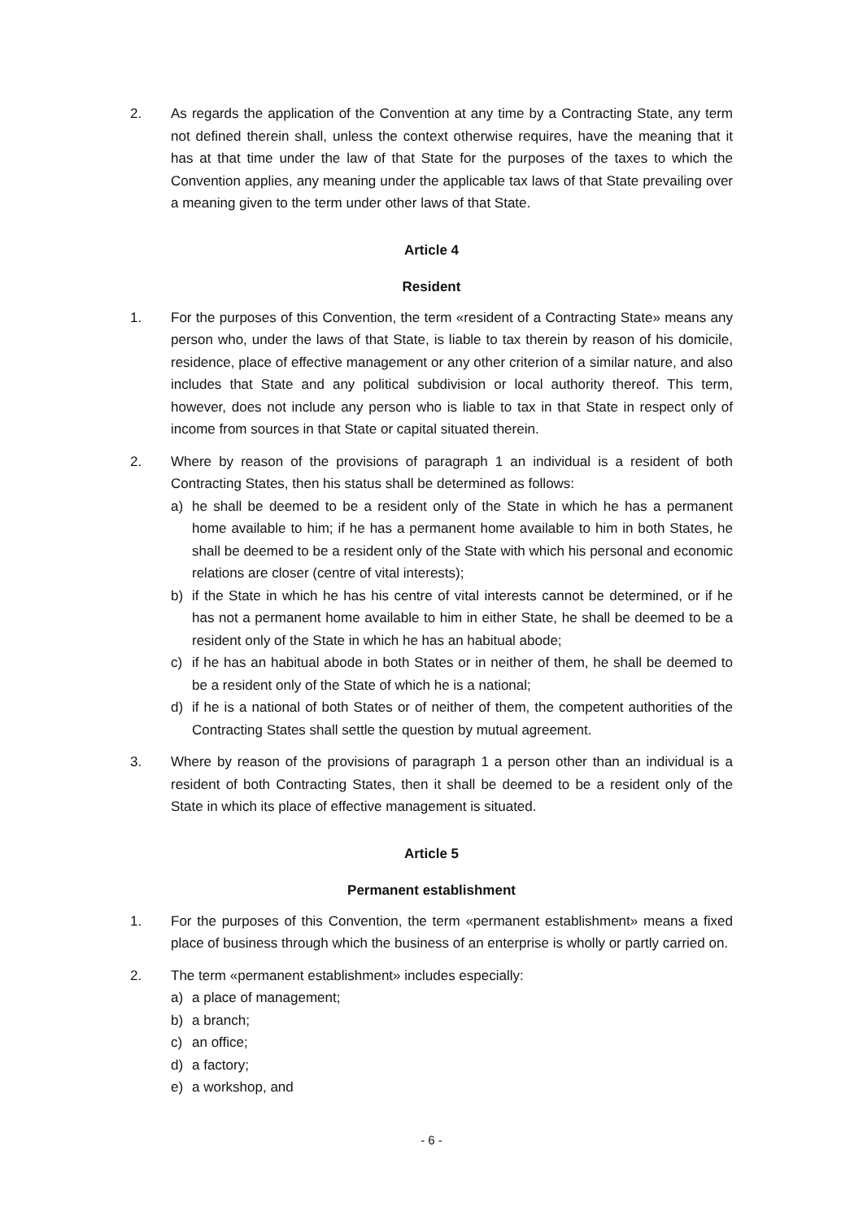2. As regards the application of the Convention at any time by a Contracting State, any term not defined therein shall, unless the context otherwise requires, have the meaning that it has at that time under the law of that State for the purposes of the taxes to which the Convention applies, any meaning under the applicable tax laws of that State prevailing over a meaning given to the term under other laws of that State.
Article 4
Resident
1. For the purposes of this Convention, the term «resident of a Contracting State» means any person who, under the laws of that State, is liable to tax therein by reason of his domicile, residence, place of effective management or any other criterion of a similar nature, and also includes that State and any political subdivision or local authority thereof. This term, however, does not include any person who is liable to tax in that State in respect only of income from sources in that State or capital situated therein.
2. Where by reason of the provisions of paragraph 1 an individual is a resident of both Contracting States, then his status shall be determined as follows:
a) he shall be deemed to be a resident only of the State in which he has a permanent home available to him; if he has a permanent home available to him in both States, he shall be deemed to be a resident only of the State with which his personal and economic relations are closer (centre of vital interests);
b) if the State in which he has his centre of vital interests cannot be determined, or if he has not a permanent home available to him in either State, he shall be deemed to be a resident only of the State in which he has an habitual abode;
c) if he has an habitual abode in both States or in neither of them, he shall be deemed to be a resident only of the State of which he is a national;
d) if he is a national of both States or of neither of them, the competent authorities of the Contracting States shall settle the question by mutual agreement.
3. Where by reason of the provisions of paragraph 1 a person other than an individual is a resident of both Contracting States, then it shall be deemed to be a resident only of the State in which its place of effective management is situated.
Article 5
Permanent establishment
1. For the purposes of this Convention, the term «permanent establishment» means a fixed place of business through which the business of an enterprise is wholly or partly carried on.
2. The term «permanent establishment» includes especially:
a) a place of management;
b) a branch;
c) an office;
d) a factory;
e) a workshop, and
- 6 -